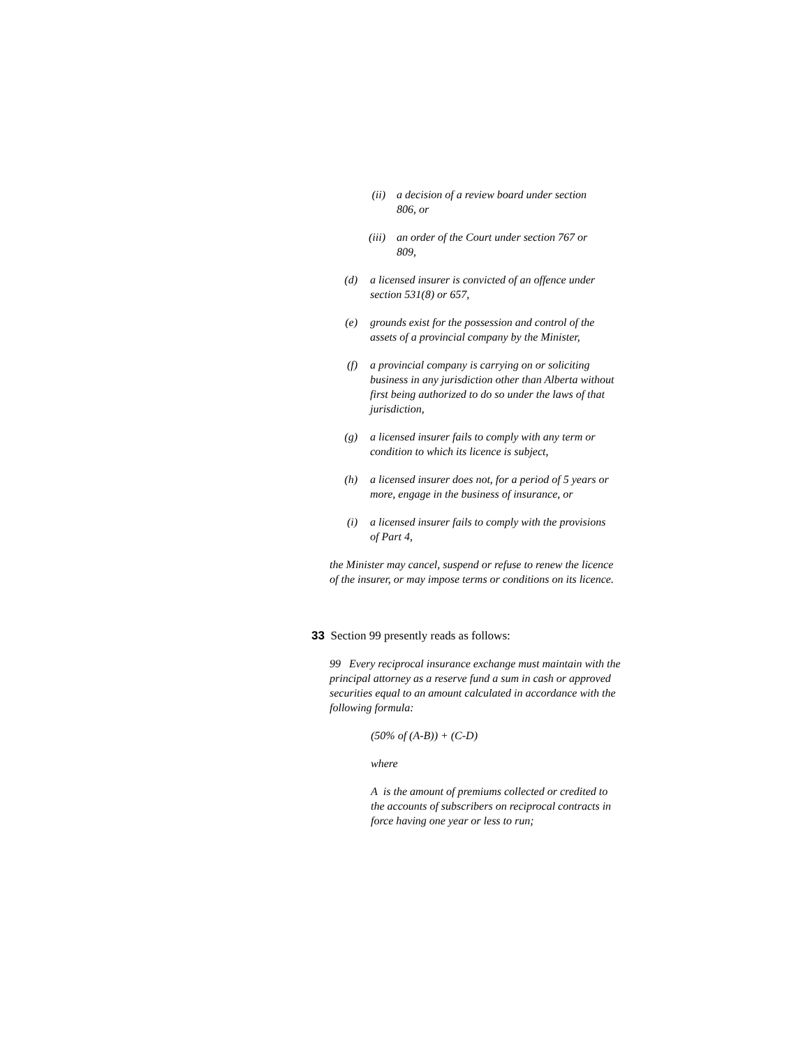(ii) a decision of a review board under section 806, or
(iii) an order of the Court under section 767 or 809,
(d) a licensed insurer is convicted of an offence under section 531(8) or 657,
(e) grounds exist for the possession and control of the assets of a provincial company by the Minister,
(f) a provincial company is carrying on or soliciting business in any jurisdiction other than Alberta without first being authorized to do so under the laws of that jurisdiction,
(g) a licensed insurer fails to comply with any term or condition to which its licence is subject,
(h) a licensed insurer does not, for a period of 5 years or more, engage in the business of insurance, or
(i) a licensed insurer fails to comply with the provisions of Part 4,
the Minister may cancel, suspend or refuse to renew the licence of the insurer, or may impose terms or conditions on its licence.
33 Section 99 presently reads as follows:
99 Every reciprocal insurance exchange must maintain with the principal attorney as a reserve fund a sum in cash or approved securities equal to an amount calculated in accordance with the following formula:
(50% of (A-B)) + (C-D)
where
A is the amount of premiums collected or credited to the accounts of subscribers on reciprocal contracts in force having one year or less to run;